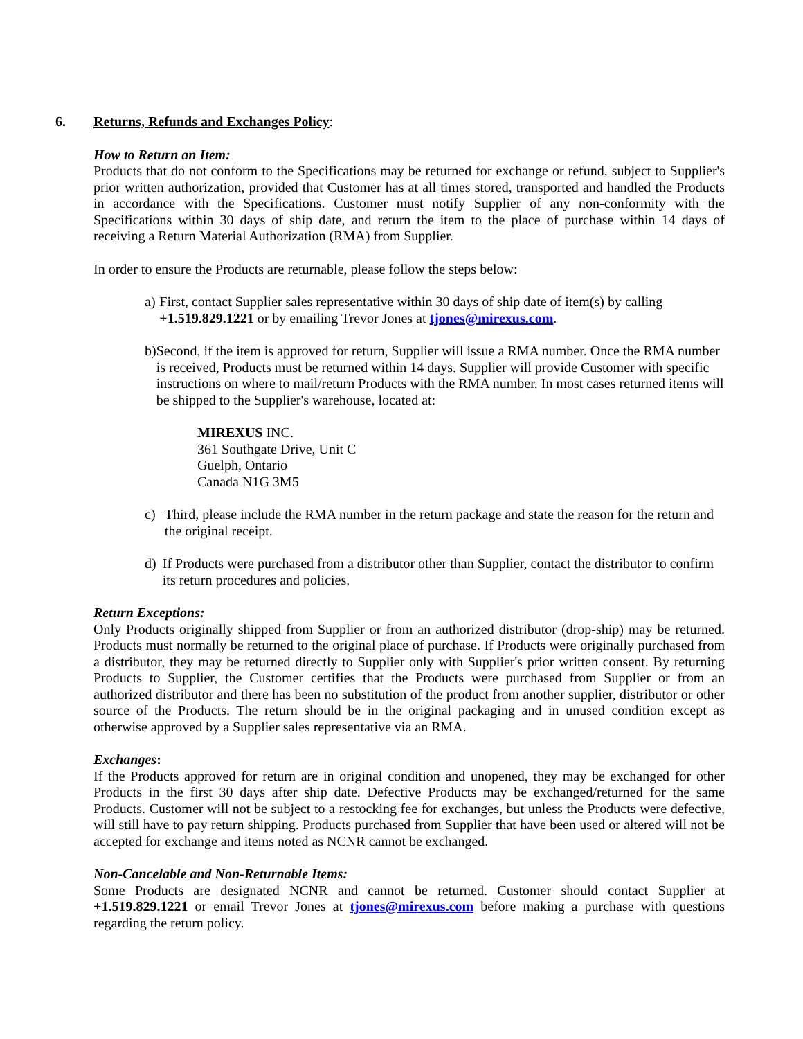6. Returns, Refunds and Exchanges Policy:
How to Return an Item:
Products that do not conform to the Specifications may be returned for exchange or refund, subject to Supplier's prior written authorization, provided that Customer has at all times stored, transported and handled the Products in accordance with the Specifications. Customer must notify Supplier of any non-conformity with the Specifications within 30 days of ship date, and return the item to the place of purchase within 14 days of receiving a Return Material Authorization (RMA) from Supplier.
In order to ensure the Products are returnable, please follow the steps below:
a) First, contact Supplier sales representative within 30 days of ship date of item(s) by calling +1.519.829.1221 or by emailing Trevor Jones at tjones@mirexus.com.
b) Second, if the item is approved for return, Supplier will issue a RMA number. Once the RMA number is received, Products must be returned within 14 days. Supplier will provide Customer with specific instructions on where to mail/return Products with the RMA number. In most cases returned items will be shipped to the Supplier's warehouse, located at:
MIREXUS INC.
361 Southgate Drive, Unit C
Guelph, Ontario
Canada N1G 3M5
c) Third, please include the RMA number in the return package and state the reason for the return and the original receipt.
d) If Products were purchased from a distributor other than Supplier, contact the distributor to confirm its return procedures and policies.
Return Exceptions:
Only Products originally shipped from Supplier or from an authorized distributor (drop-ship) may be returned. Products must normally be returned to the original place of purchase. If Products were originally purchased from a distributor, they may be returned directly to Supplier only with Supplier's prior written consent. By returning Products to Supplier, the Customer certifies that the Products were purchased from Supplier or from an authorized distributor and there has been no substitution of the product from another supplier, distributor or other source of the Products. The return should be in the original packaging and in unused condition except as otherwise approved by a Supplier sales representative via an RMA.
Exchanges:
If the Products approved for return are in original condition and unopened, they may be exchanged for other Products in the first 30 days after ship date. Defective Products may be exchanged/returned for the same Products. Customer will not be subject to a restocking fee for exchanges, but unless the Products were defective, will still have to pay return shipping. Products purchased from Supplier that have been used or altered will not be accepted for exchange and items noted as NCNR cannot be exchanged.
Non-Cancelable and Non-Returnable Items:
Some Products are designated NCNR and cannot be returned. Customer should contact Supplier at +1.519.829.1221 or email Trevor Jones at tjones@mirexus.com before making a purchase with questions regarding the return policy.